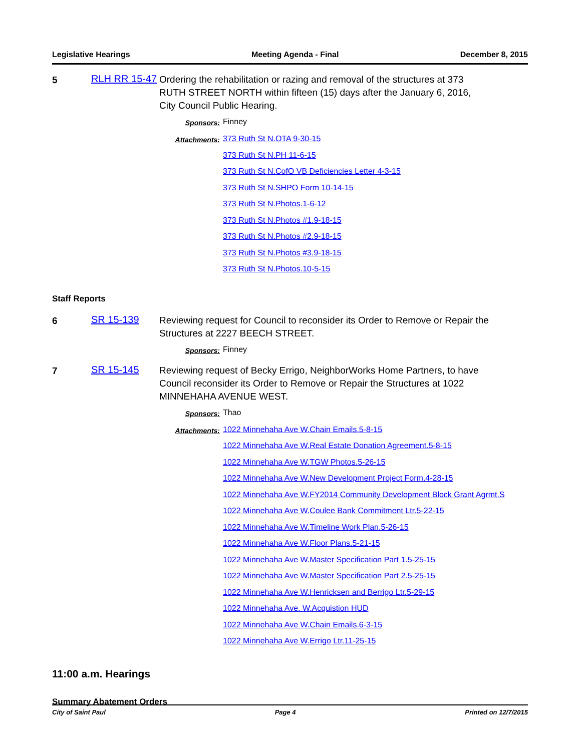Legislative Hearings Meeting Agenda - Final December 8, 2015
5
RLH RR 15-47
Ordering the rehabilitation or razing and removal of the structures at 373 RUTH STREET NORTH within fifteen (15) days after the January 6, 2016, City Council Public Hearing.
Sponsors: Finney
Attachments:
373 Ruth St N.OTA 9-30-15
373 Ruth St N.PH 11-6-15
373 Ruth St N.CofO VB Deficiencies Letter 4-3-15
373 Ruth St N.SHPO Form 10-14-15
373 Ruth St N.Photos.1-6-12
373 Ruth St N.Photos #1.9-18-15
373 Ruth St N.Photos #2.9-18-15
373 Ruth St N.Photos #3.9-18-15
373 Ruth St N.Photos.10-5-15
Staff Reports
6
SR 15-139
Reviewing request for Council to reconsider its Order to Remove or Repair the Structures at 2227 BEECH STREET.
Sponsors: Finney
7
SR 15-145
Reviewing request of Becky Errigo, NeighborWorks Home Partners, to have Council reconsider its Order to Remove or Repair the Structures at 1022 MINNEHAHA AVENUE WEST.
Sponsors: Thao
Attachments:
1022 Minnehaha Ave W.Chain Emails.5-8-15
1022 Minnehaha Ave W.Real Estate Donation Agreement.5-8-15
1022 Minnehaha Ave W.TGW Photos.5-26-15
1022 Minnehaha Ave W.New Development Project Form.4-28-15
1022 Minnehaha Ave W.FY2014 Community Development Block Grant Agrmt.S
1022 Minnehaha Ave W.Coulee Bank Commitment Ltr.5-22-15
1022 Minnehaha Ave W.Timeline Work Plan.5-26-15
1022 Minnehaha Ave W.Floor Plans.5-21-15
1022 Minnehaha Ave W.Master Specification Part 1.5-25-15
1022 Minnehaha Ave W.Master Specification Part 2.5-25-15
1022 Minnehaha Ave W.Henricksen and Berrigo Ltr.5-29-15
1022 Minnehaha Ave. W.Acquistion HUD
1022 Minnehaha Ave W.Chain Emails.6-3-15
1022 Minnehaha Ave W.Errigo Ltr.11-25-15
11:00 a.m. Hearings
Summary Abatement Orders
City of Saint Paul Page 4 Printed on 12/7/2015